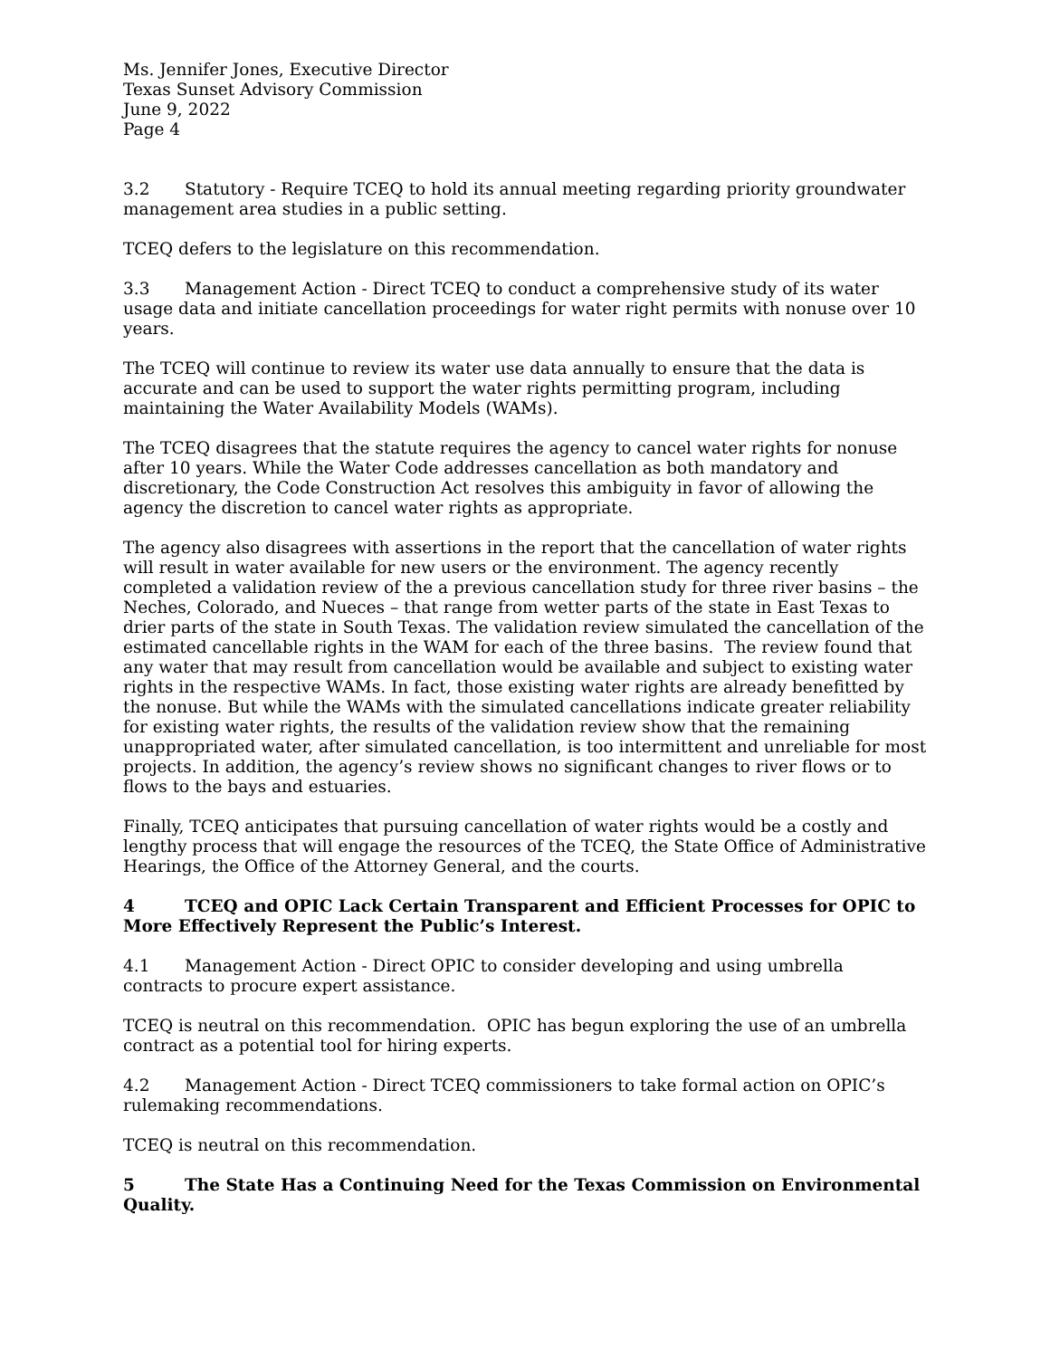Ms. Jennifer Jones, Executive Director
Texas Sunset Advisory Commission
June 9, 2022
Page 4
3.2 Statutory - Require TCEQ to hold its annual meeting regarding priority groundwater management area studies in a public setting.
TCEQ defers to the legislature on this recommendation.
3.3 Management Action - Direct TCEQ to conduct a comprehensive study of its water usage data and initiate cancellation proceedings for water right permits with nonuse over 10 years.
The TCEQ will continue to review its water use data annually to ensure that the data is accurate and can be used to support the water rights permitting program, including maintaining the Water Availability Models (WAMs).
The TCEQ disagrees that the statute requires the agency to cancel water rights for nonuse after 10 years. While the Water Code addresses cancellation as both mandatory and discretionary, the Code Construction Act resolves this ambiguity in favor of allowing the agency the discretion to cancel water rights as appropriate.
The agency also disagrees with assertions in the report that the cancellation of water rights will result in water available for new users or the environment. The agency recently completed a validation review of the a previous cancellation study for three river basins – the Neches, Colorado, and Nueces – that range from wetter parts of the state in East Texas to drier parts of the state in South Texas. The validation review simulated the cancellation of the estimated cancellable rights in the WAM for each of the three basins. The review found that any water that may result from cancellation would be available and subject to existing water rights in the respective WAMs. In fact, those existing water rights are already benefitted by the nonuse. But while the WAMs with the simulated cancellations indicate greater reliability for existing water rights, the results of the validation review show that the remaining unappropriated water, after simulated cancellation, is too intermittent and unreliable for most projects. In addition, the agency’s review shows no significant changes to river flows or to flows to the bays and estuaries.
Finally, TCEQ anticipates that pursuing cancellation of water rights would be a costly and lengthy process that will engage the resources of the TCEQ, the State Office of Administrative Hearings, the Office of the Attorney General, and the courts.
4 TCEQ and OPIC Lack Certain Transparent and Efficient Processes for OPIC to More Effectively Represent the Public’s Interest.
4.1 Management Action - Direct OPIC to consider developing and using umbrella contracts to procure expert assistance.
TCEQ is neutral on this recommendation. OPIC has begun exploring the use of an umbrella contract as a potential tool for hiring experts.
4.2 Management Action - Direct TCEQ commissioners to take formal action on OPIC’s rulemaking recommendations.
TCEQ is neutral on this recommendation.
5 The State Has a Continuing Need for the Texas Commission on Environmental Quality.